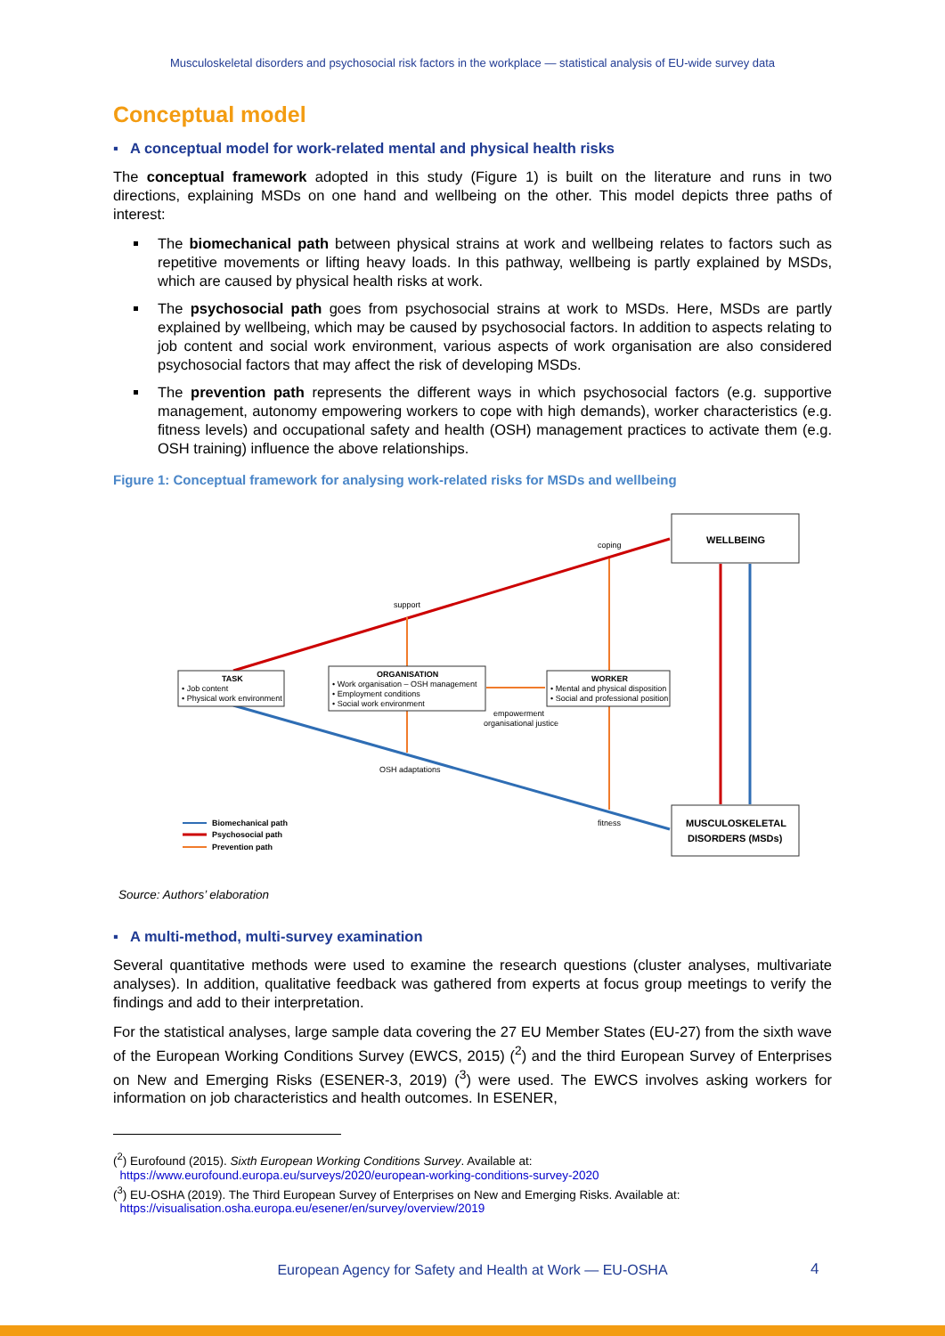Musculoskeletal disorders and psychosocial risk factors in the workplace — statistical analysis of EU-wide survey data
Conceptual model
▪ A conceptual model for work-related mental and physical health risks
The conceptual framework adopted in this study (Figure 1) is built on the literature and runs in two directions, explaining MSDs on one hand and wellbeing on the other. This model depicts three paths of interest:
The biomechanical path between physical strains at work and wellbeing relates to factors such as repetitive movements or lifting heavy loads. In this pathway, wellbeing is partly explained by MSDs, which are caused by physical health risks at work.
The psychosocial path goes from psychosocial strains at work to MSDs. Here, MSDs are partly explained by wellbeing, which may be caused by psychosocial factors. In addition to aspects relating to job content and social work environment, various aspects of work organisation are also considered psychosocial factors that may affect the risk of developing MSDs.
The prevention path represents the different ways in which psychosocial factors (e.g. supportive management, autonomy empowering workers to cope with high demands), worker characteristics (e.g. fitness levels) and occupational safety and health (OSH) management practices to activate them (e.g. OSH training) influence the above relationships.
Figure 1: Conceptual framework for analysing work-related risks for MSDs and wellbeing
WELLBEING
MUSCULOSKELETAL
DISORDERS (MSDs)
TASK
• Job content
• Physical work environment
ORGANISATION
• Work organisation – OSH management
• Employment conditions
• Social work environment
WORKER
• Mental and physical disposition
• Social and professional position
coping
support
empowerment
organisational justice
OSH adaptations
fitness
Biomechanical path
Psychosocial path
Prevention path
Source: Authors’ elaboration
▪ A multi-method, multi-survey examination
Several quantitative methods were used to examine the research questions (cluster analyses, multivariate analyses). In addition, qualitative feedback was gathered from experts at focus group meetings to verify the findings and add to their interpretation.
For the statistical analyses, large sample data covering the 27 EU Member States (EU-27) from the sixth wave of the European Working Conditions Survey (EWCS, 2015) (<sup>2</sup>) and the third European Survey of Enterprises on New and Emerging Risks (ESENER-3, 2019) (<sup>3</sup>) were used. The EWCS involves asking workers for information on job characteristics and health outcomes. In ESENER,
(<sup>2</sup>) Eurofound (2015). Sixth European Working Conditions Survey. Available at:
https://www.eurofound.europa.eu/surveys/2020/european-working-conditions-survey-2020
(<sup>3</sup>) EU-OSHA (2019). The Third European Survey of Enterprises on New and Emerging Risks. Available at:
https://visualisation.osha.europa.eu/esener/en/survey/overview/2019
European Agency for Safety and Health at Work — EU-OSHA 4